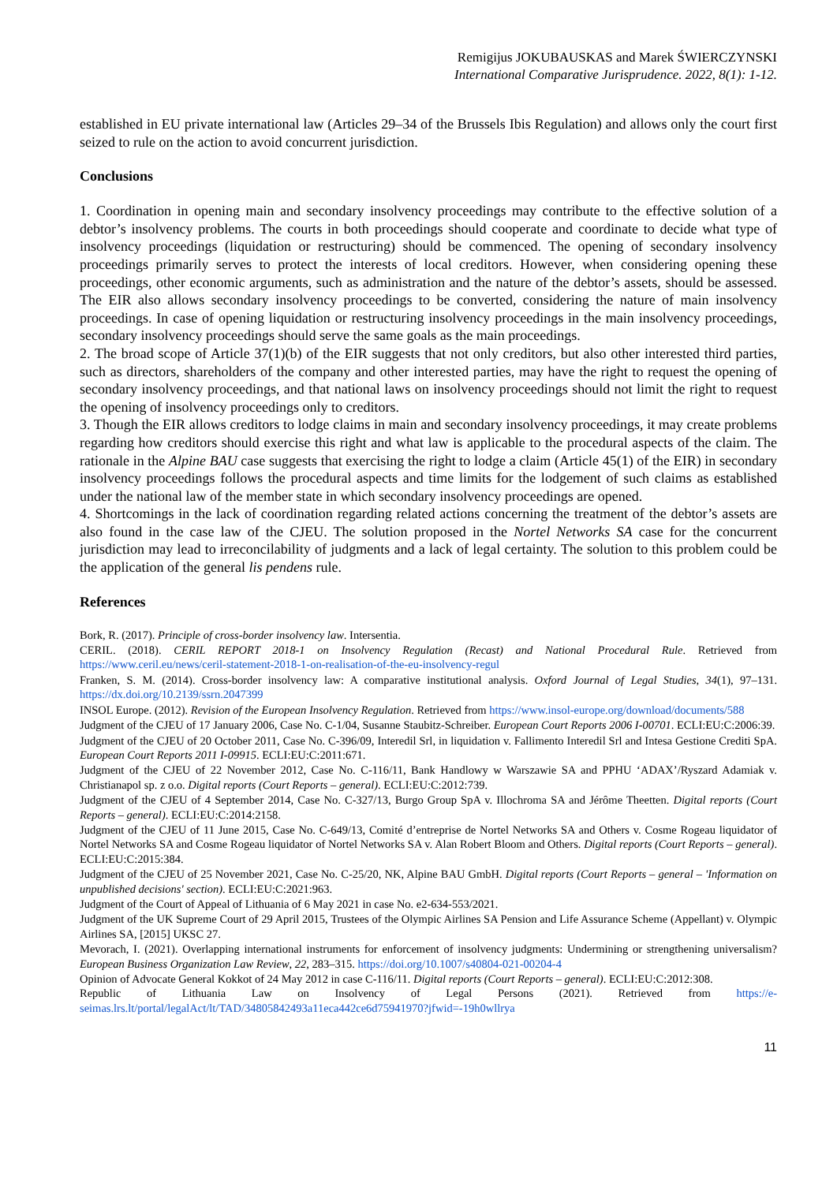Remigijus JOKUBAUSKAS and Marek ŚWIERCZYNSKI
International Comparative Jurisprudence. 2022, 8(1): 1-12.
established in EU private international law (Articles 29–34 of the Brussels Ibis Regulation) and allows only the court first seized to rule on the action to avoid concurrent jurisdiction.
Conclusions
1. Coordination in opening main and secondary insolvency proceedings may contribute to the effective solution of a debtor’s insolvency problems. The courts in both proceedings should cooperate and coordinate to decide what type of insolvency proceedings (liquidation or restructuring) should be commenced. The opening of secondary insolvency proceedings primarily serves to protect the interests of local creditors. However, when considering opening these proceedings, other economic arguments, such as administration and the nature of the debtor’s assets, should be assessed. The EIR also allows secondary insolvency proceedings to be converted, considering the nature of main insolvency proceedings. In case of opening liquidation or restructuring insolvency proceedings in the main insolvency proceedings, secondary insolvency proceedings should serve the same goals as the main proceedings.
2. The broad scope of Article 37(1)(b) of the EIR suggests that not only creditors, but also other interested third parties, such as directors, shareholders of the company and other interested parties, may have the right to request the opening of secondary insolvency proceedings, and that national laws on insolvency proceedings should not limit the right to request the opening of insolvency proceedings only to creditors.
3. Though the EIR allows creditors to lodge claims in main and secondary insolvency proceedings, it may create problems regarding how creditors should exercise this right and what law is applicable to the procedural aspects of the claim. The rationale in the Alpine BAU case suggests that exercising the right to lodge a claim (Article 45(1) of the EIR) in secondary insolvency proceedings follows the procedural aspects and time limits for the lodgement of such claims as established under the national law of the member state in which secondary insolvency proceedings are opened.
4. Shortcomings in the lack of coordination regarding related actions concerning the treatment of the debtor’s assets are also found in the case law of the CJEU. The solution proposed in the Nortel Networks SA case for the concurrent jurisdiction may lead to irreconcilability of judgments and a lack of legal certainty. The solution to this problem could be the application of the general lis pendens rule.
References
Bork, R. (2017). Principle of cross-border insolvency law. Intersentia.
CERIL. (2018). CERIL REPORT 2018-1 on Insolvency Regulation (Recast) and National Procedural Rule. Retrieved from https://www.ceril.eu/news/ceril-statement-2018-1-on-realisation-of-the-eu-insolvency-regul
Franken, S. M. (2014). Cross-border insolvency law: A comparative institutional analysis. Oxford Journal of Legal Studies, 34(1), 97–131. https://dx.doi.org/10.2139/ssrn.2047399
INSOL Europe. (2012). Revision of the European Insolvency Regulation. Retrieved from https://www.insol-europe.org/download/documents/588
Judgment of the CJEU of 17 January 2006, Case No. C-1/04, Susanne Staubitz-Schreiber. European Court Reports 2006 I-00701. ECLI:EU:C:2006:39.
Judgment of the CJEU of 20 October 2011, Case No. C-396/09, Interedil Srl, in liquidation v. Fallimento Interedil Srl and Intesa Gestione Crediti SpA. European Court Reports 2011 I-09915. ECLI:EU:C:2011:671.
Judgment of the CJEU of 22 November 2012, Case No. C-116/11, Bank Handlowy w Warszawie SA and PPHU ‘ADAX’/Ryszard Adamiak v. Christianapol sp. z o.o. Digital reports (Court Reports – general). ECLI:EU:C:2012:739.
Judgment of the CJEU of 4 September 2014, Case No. C-327/13, Burgo Group SpA v. Illochroma SA and Jérôme Theetten. Digital reports (Court Reports – general). ECLI:EU:C:2014:2158.
Judgment of the CJEU of 11 June 2015, Case No. C-649/13, Comité d’entreprise de Nortel Networks SA and Others v. Cosme Rogeau liquidator of Nortel Networks SA and Cosme Rogeau liquidator of Nortel Networks SA v. Alan Robert Bloom and Others. Digital reports (Court Reports – general). ECLI:EU:C:2015:384.
Judgment of the CJEU of 25 November 2021, Case No. C-25/20, NK, Alpine BAU GmbH. Digital reports (Court Reports – general – 'Information on unpublished decisions' section). ECLI:EU:C:2021:963.
Judgment of the Court of Appeal of Lithuania of 6 May 2021 in case No. e2-634-553/2021.
Judgment of the UK Supreme Court of 29 April 2015, Trustees of the Olympic Airlines SA Pension and Life Assurance Scheme (Appellant) v. Olympic Airlines SA, [2015] UKSC 27.
Mevorach, I. (2021). Overlapping international instruments for enforcement of insolvency judgments: Undermining or strengthening universalism? European Business Organization Law Review, 22, 283–315. https://doi.org/10.1007/s40804-021-00204-4
Opinion of Advocate General Kokkot of 24 May 2012 in case C-116/11. Digital reports (Court Reports – general). ECLI:EU:C:2012:308.
Republic of Lithuania Law on Insolvency of Legal Persons (2021). Retrieved from https://e-seimas.lrs.lt/portal/legalAct/lt/TAD/34805842493a11eca442ce6d75941970?jfwid=-19h0wllrya
11